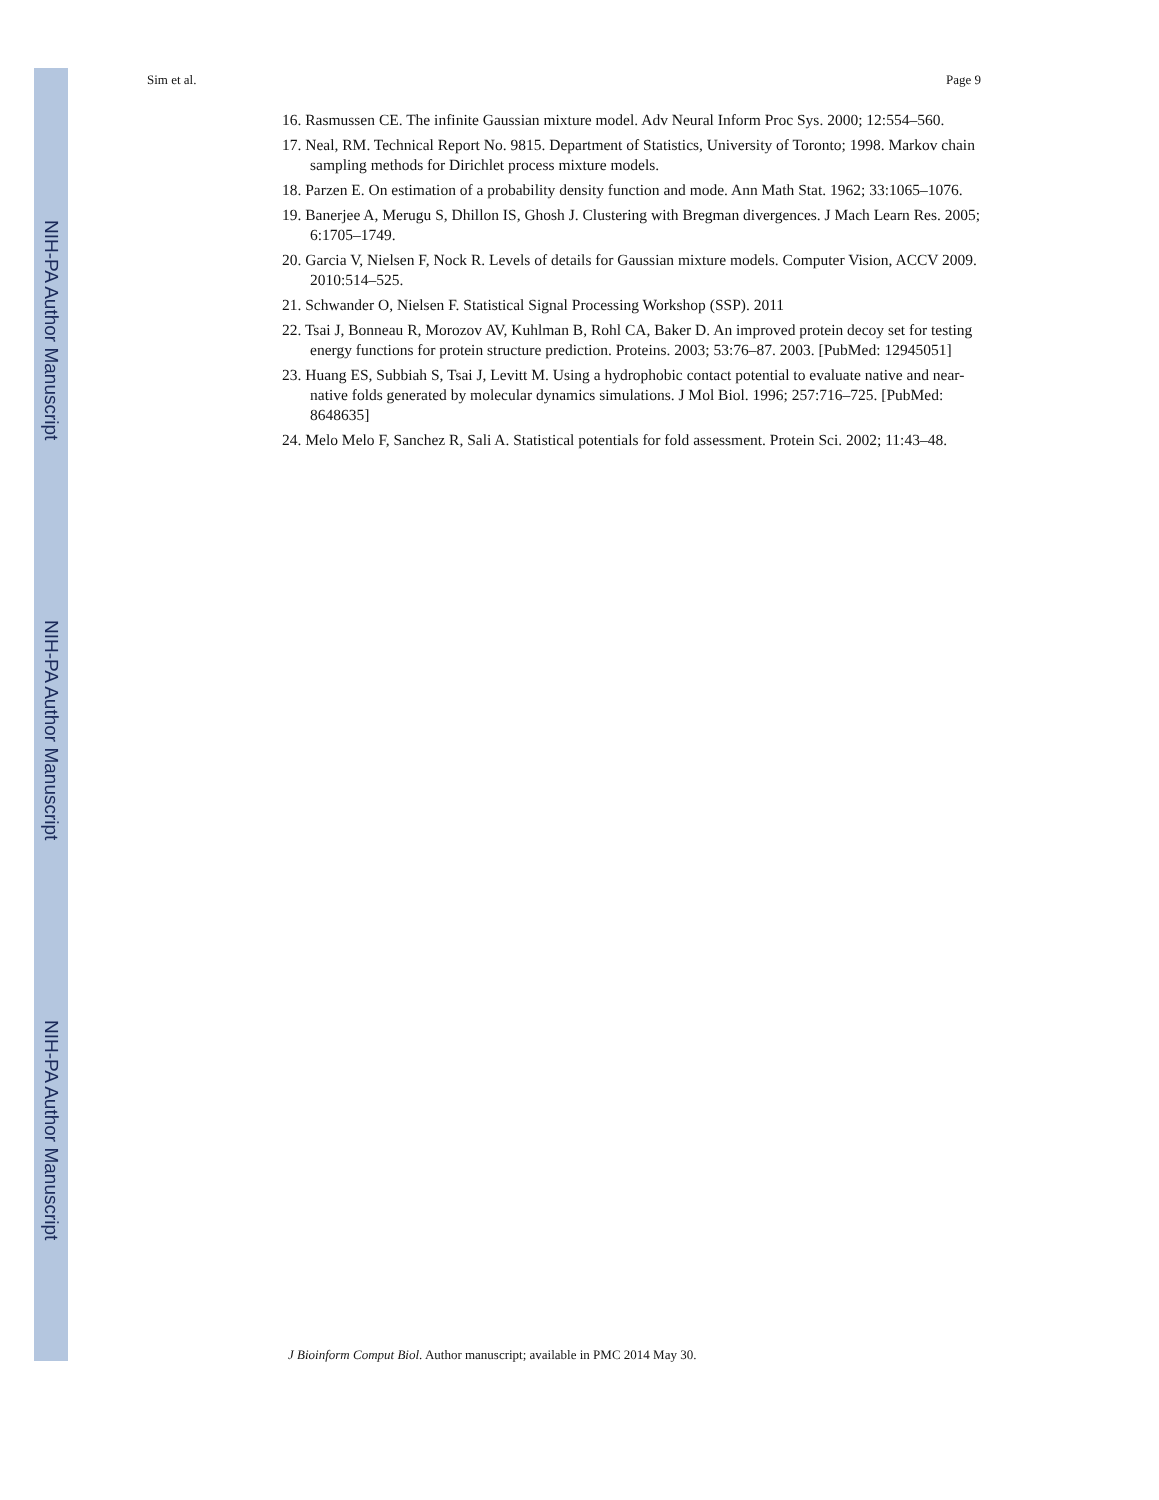NIH-PA Author Manuscript
NIH-PA Author Manuscript
NIH-PA Author Manuscript
Sim et al. Page 9
16. Rasmussen CE. The infinite Gaussian mixture model. Adv Neural Inform Proc Sys. 2000; 12:554–560.
17. Neal, RM. Technical Report No. 9815. Department of Statistics, University of Toronto; 1998. Markov chain sampling methods for Dirichlet process mixture models.
18. Parzen E. On estimation of a probability density function and mode. Ann Math Stat. 1962; 33:1065–1076.
19. Banerjee A, Merugu S, Dhillon IS, Ghosh J. Clustering with Bregman divergences. J Mach Learn Res. 2005; 6:1705–1749.
20. Garcia V, Nielsen F, Nock R. Levels of details for Gaussian mixture models. Computer Vision, ACCV 2009. 2010:514–525.
21. Schwander O, Nielsen F. Statistical Signal Processing Workshop (SSP). 2011
22. Tsai J, Bonneau R, Morozov AV, Kuhlman B, Rohl CA, Baker D. An improved protein decoy set for testing energy functions for protein structure prediction. Proteins. 2003; 53:76–87. 2003. [PubMed: 12945051]
23. Huang ES, Subbiah S, Tsai J, Levitt M. Using a hydrophobic contact potential to evaluate native and near-native folds generated by molecular dynamics simulations. J Mol Biol. 1996; 257:716–725. [PubMed: 8648635]
24. Melo Melo F, Sanchez R, Sali A. Statistical potentials for fold assessment. Protein Sci. 2002; 11:43–48.
J Bioinform Comput Biol. Author manuscript; available in PMC 2014 May 30.